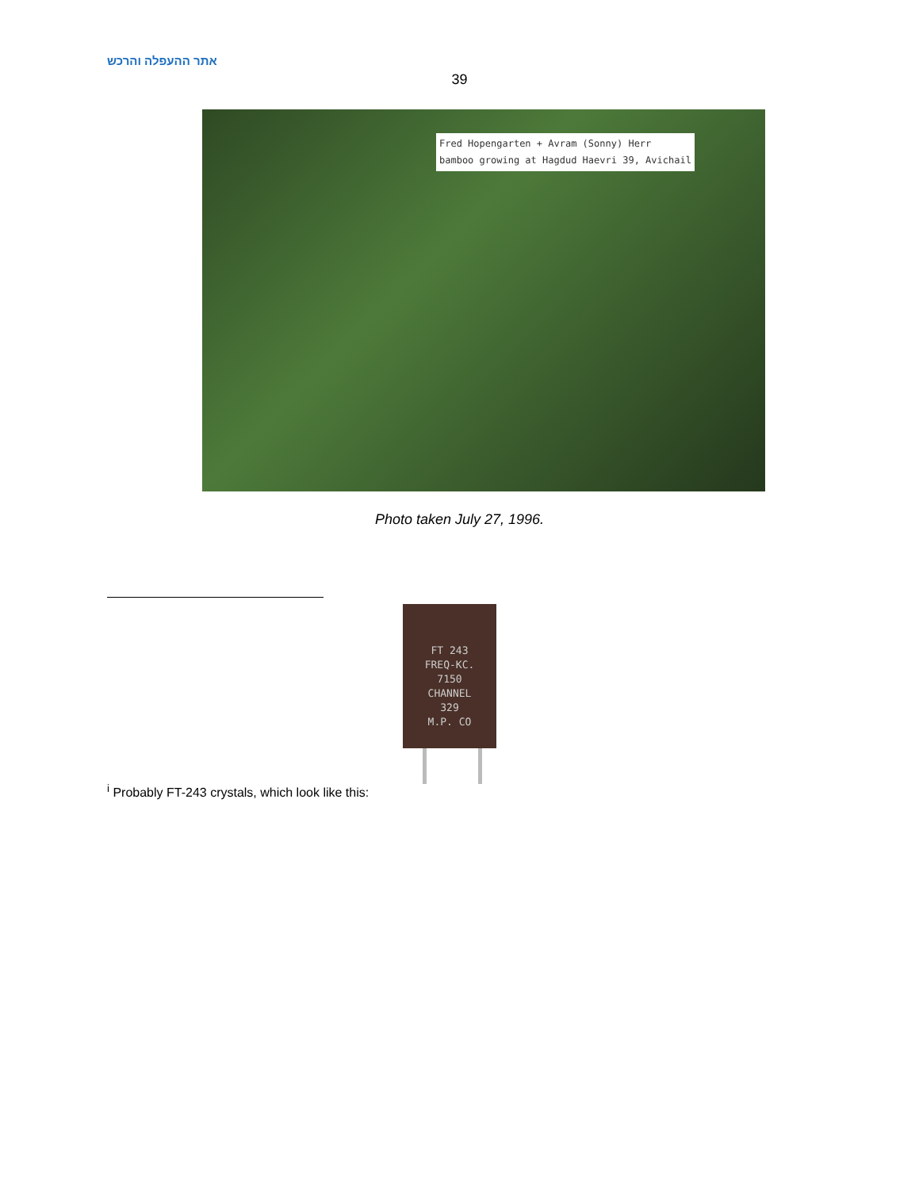אתר ההעפלה והרכש
39
Fred Hopengarten + Avram (Sonny) Herr
bamboo growing at Hagdud Haevri 39, Avichail
Photo taken July 27, 1996.
FT 243
FREQ-KC.
7150
CHANNEL
329
M.P. CO
<sup>i</sup> Probably FT-243 crystals, which look like this: